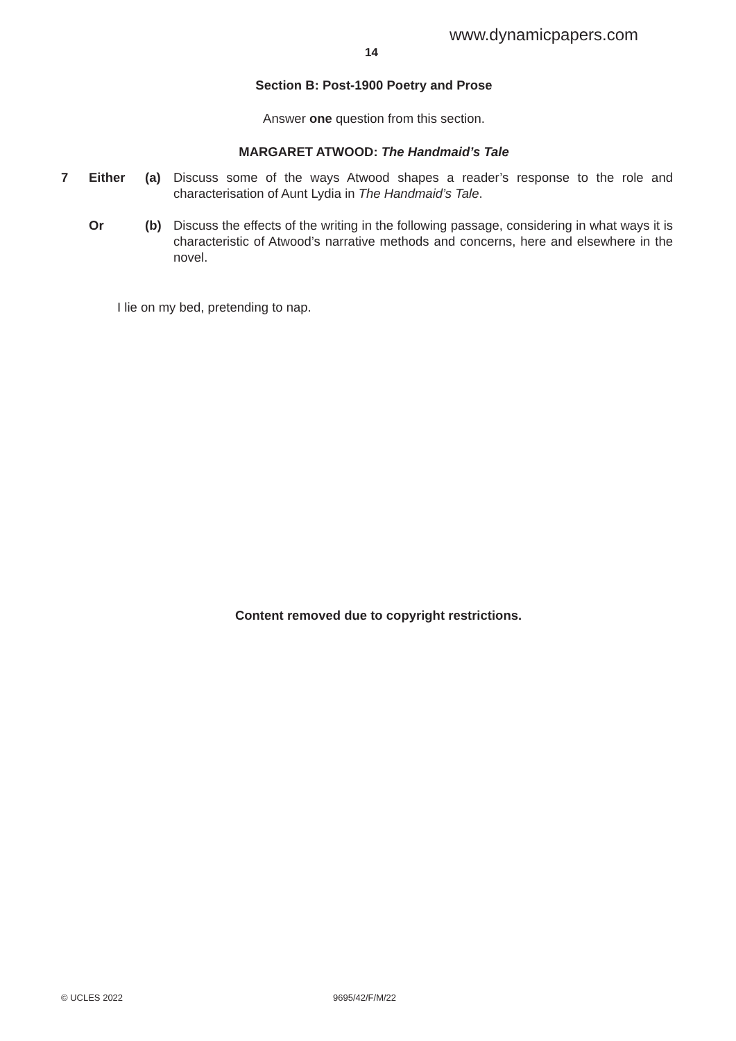www.dynamicpapers.com
14
Section B: Post-1900 Poetry and Prose
Answer one question from this section.
MARGARET ATWOOD: The Handmaid’s Tale
| 7 | Either | (a) | Discuss some of the ways Atwood shapes a reader’s response to the role and characterisation of Aunt Lydia in The Handmaid’s Tale . |
| | Or | (b) | Discuss the effects of the writing in the following passage, considering in what ways it is characteristic of Atwood’s narrative methods and concerns, here and elsewhere in the novel. |
I lie on my bed, pretending to nap.
Content removed due to copyright restrictions.
© UCLES 2022 9695/42/F/M/22